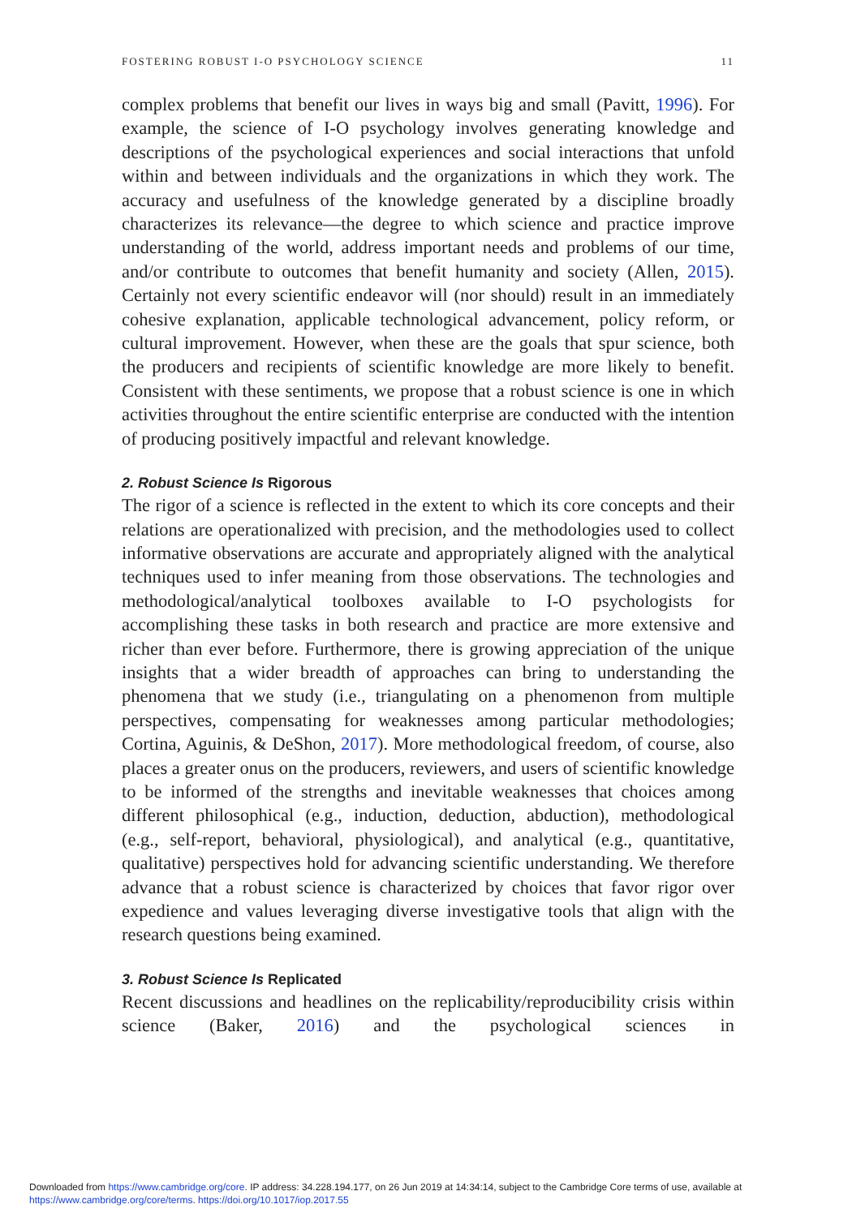FOSTERING ROBUST I-O PSYCHOLOGY SCIENCE 11
complex problems that benefit our lives in ways big and small (Pavitt, 1996). For example, the science of I-O psychology involves generating knowledge and descriptions of the psychological experiences and social interactions that unfold within and between individuals and the organizations in which they work. The accuracy and usefulness of the knowledge generated by a discipline broadly characterizes its relevance—the degree to which science and practice improve understanding of the world, address important needs and problems of our time, and/or contribute to outcomes that benefit humanity and society (Allen, 2015). Certainly not every scientific endeavor will (nor should) result in an immediately cohesive explanation, applicable technological advancement, policy reform, or cultural improvement. However, when these are the goals that spur science, both the producers and recipients of scientific knowledge are more likely to benefit. Consistent with these sentiments, we propose that a robust science is one in which activities throughout the entire scientific enterprise are conducted with the intention of producing positively impactful and relevant knowledge.
2. Robust Science Is Rigorous
The rigor of a science is reflected in the extent to which its core concepts and their relations are operationalized with precision, and the methodologies used to collect informative observations are accurate and appropriately aligned with the analytical techniques used to infer meaning from those observations. The technologies and methodological/analytical toolboxes available to I-O psychologists for accomplishing these tasks in both research and practice are more extensive and richer than ever before. Furthermore, there is growing appreciation of the unique insights that a wider breadth of approaches can bring to understanding the phenomena that we study (i.e., triangulating on a phenomenon from multiple perspectives, compensating for weaknesses among particular methodologies; Cortina, Aguinis, & DeShon, 2017). More methodological freedom, of course, also places a greater onus on the producers, reviewers, and users of scientific knowledge to be informed of the strengths and inevitable weaknesses that choices among different philosophical (e.g., induction, deduction, abduction), methodological (e.g., self-report, behavioral, physiological), and analytical (e.g., quantitative, qualitative) perspectives hold for advancing scientific understanding. We therefore advance that a robust science is characterized by choices that favor rigor over expedience and values leveraging diverse investigative tools that align with the research questions being examined.
3. Robust Science Is Replicated
Recent discussions and headlines on the replicability/reproducibility crisis within science (Baker, 2016) and the psychological sciences in
Downloaded from https://www.cambridge.org/core. IP address: 34.228.194.177, on 26 Jun 2019 at 14:34:14, subject to the Cambridge Core terms of use, available at
https://www.cambridge.org/core/terms. https://doi.org/10.1017/iop.2017.55